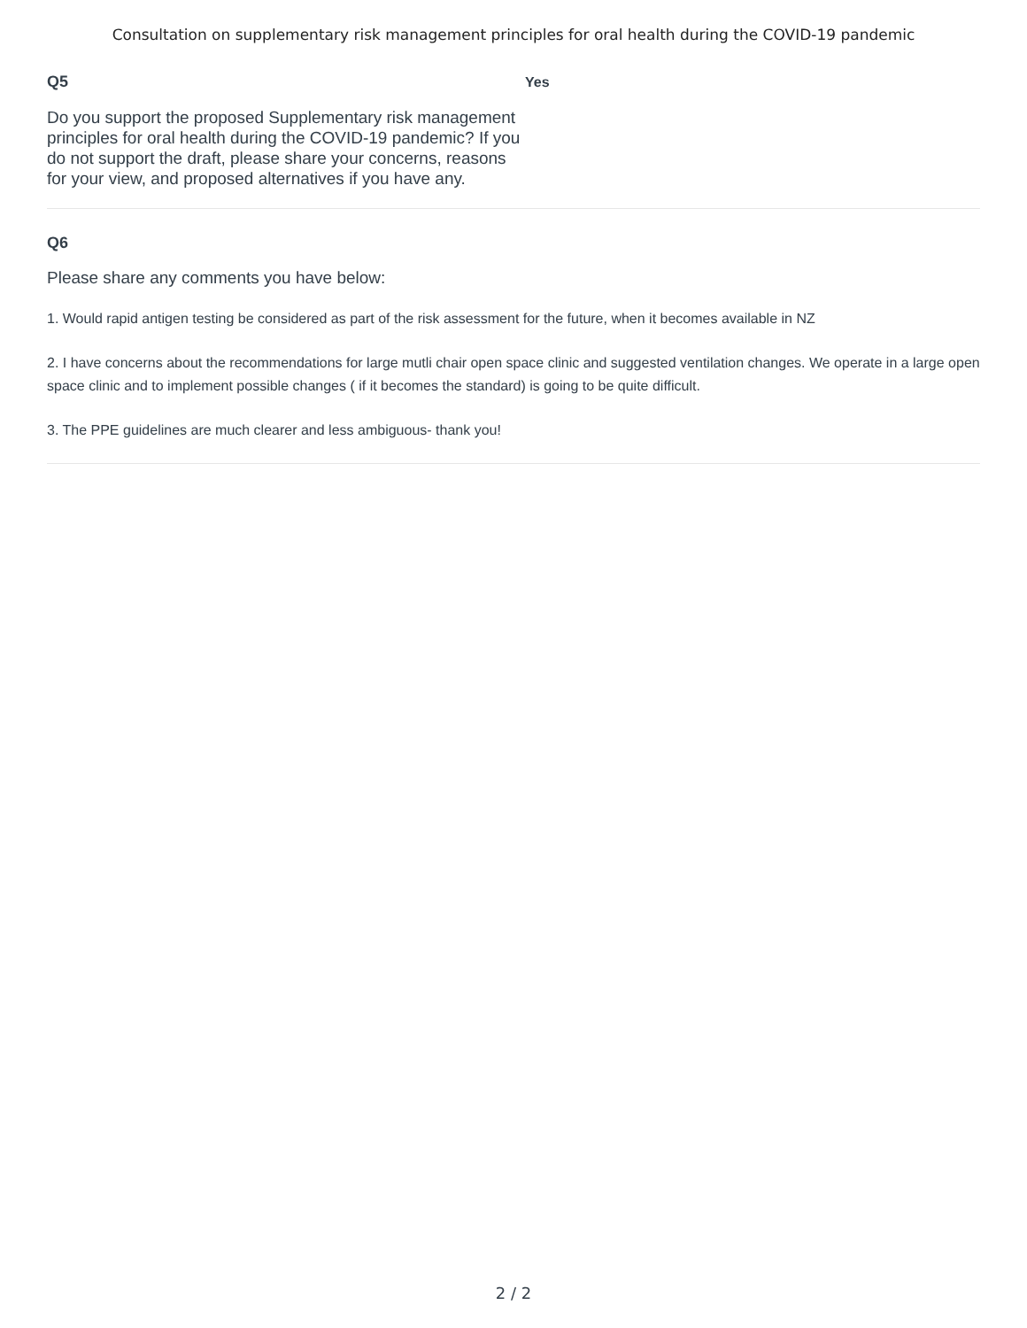Consultation on supplementary risk management principles for oral health during the COVID-19 pandemic
Q5
Do you support the proposed Supplementary risk management principles for oral health during the COVID-19 pandemic? If you do not support the draft, please share your concerns, reasons for your view, and proposed alternatives if you have any.
Yes
Q6
Please share any comments you have below:
1. Would rapid antigen testing be considered as part of the risk assessment for the future, when it becomes available in NZ
2. I have concerns about the recommendations for large mutli chair open space clinic and suggested ventilation changes. We operate in a large open space clinic and to implement possible changes ( if it becomes the standard) is going to be quite difficult.
3. The PPE guidelines are much clearer and less ambiguous- thank you!
2 / 2